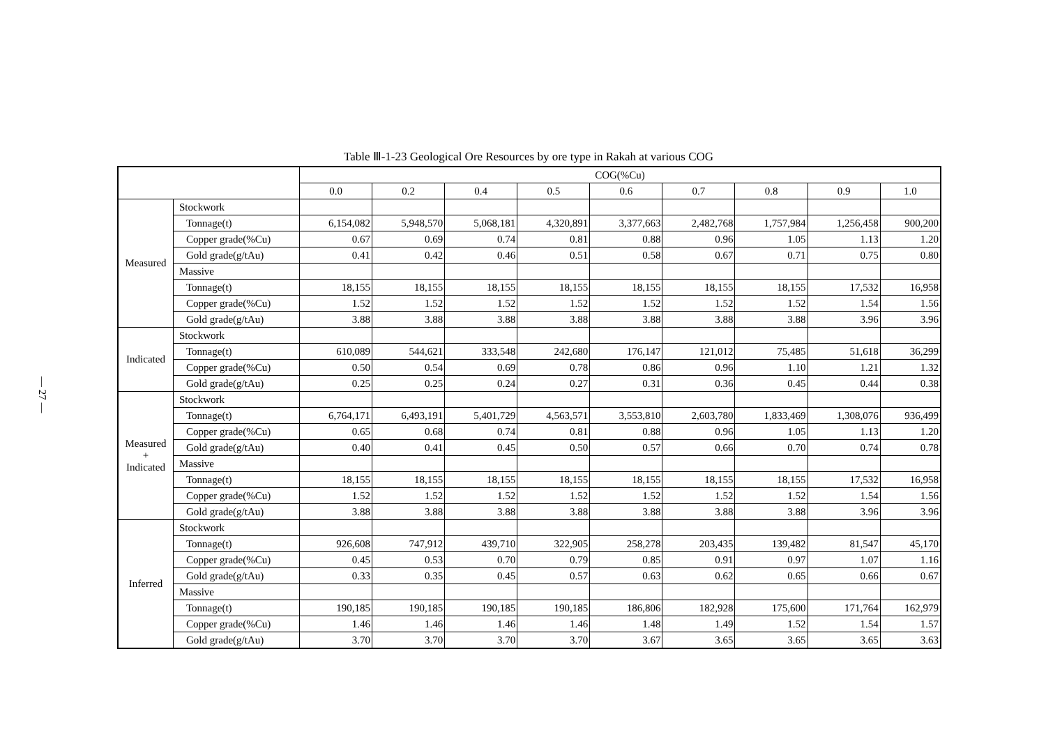— 27 —
Table Ⅲ-1-23 Geological Ore Resources by ore type in Rakah at various COG
| | | COG(%Cu) | | | | | | | | |
| --- | --- | --- | --- | --- | --- | --- | --- | --- | --- | --- |
| | | 0.0 | 0.2 | 0.4 | 0.5 | 0.6 | 0.7 | 0.8 | 0.9 | 1.0 |
| Measured | Stockwork | | | | | | | | | |
| | Tonnage(t) | 6,154,082 | 5,948,570 | 5,068,181 | 4,320,891 | 3,377,663 | 2,482,768 | 1,757,984 | 1,256,458 | 900,200 |
| | Copper grade(%Cu) | 0.67 | 0.69 | 0.74 | 0.81 | 0.88 | 0.96 | 1.05 | 1.13 | 1.20 |
| | Gold grade(g/tAu) | 0.41 | 0.42 | 0.46 | 0.51 | 0.58 | 0.67 | 0.71 | 0.75 | 0.80 |
| | Massive | | | | | | | | | |
| | Tonnage(t) | 18,155 | 18,155 | 18,155 | 18,155 | 18,155 | 18,155 | 18,155 | 17,532 | 16,958 |
| | Copper grade(%Cu) | 1.52 | 1.52 | 1.52 | 1.52 | 1.52 | 1.52 | 1.52 | 1.54 | 1.56 |
| | Gold grade(g/tAu) | 3.88 | 3.88 | 3.88 | 3.88 | 3.88 | 3.88 | 3.88 | 3.96 | 3.96 |
| Indicated | Stockwork | | | | | | | | | |
| | Tonnage(t) | 610,089 | 544,621 | 333,548 | 242,680 | 176,147 | 121,012 | 75,485 | 51,618 | 36,299 |
| | Copper grade(%Cu) | 0.50 | 0.54 | 0.69 | 0.78 | 0.86 | 0.96 | 1.10 | 1.21 | 1.32 |
| | Gold grade(g/tAu) | 0.25 | 0.25 | 0.24 | 0.27 | 0.31 | 0.36 | 0.45 | 0.44 | 0.38 |
| Measured + Indicated | Stockwork | | | | | | | | | |
| | Tonnage(t) | 6,764,171 | 6,493,191 | 5,401,729 | 4,563,571 | 3,553,810 | 2,603,780 | 1,833,469 | 1,308,076 | 936,499 |
| | Copper grade(%Cu) | 0.65 | 0.68 | 0.74 | 0.81 | 0.88 | 0.96 | 1.05 | 1.13 | 1.20 |
| | Gold grade(g/tAu) | 0.40 | 0.41 | 0.45 | 0.50 | 0.57 | 0.66 | 0.70 | 0.74 | 0.78 |
| | Massive | | | | | | | | | |
| | Tonnage(t) | 18,155 | 18,155 | 18,155 | 18,155 | 18,155 | 18,155 | 18,155 | 17,532 | 16,958 |
| | Copper grade(%Cu) | 1.52 | 1.52 | 1.52 | 1.52 | 1.52 | 1.52 | 1.52 | 1.54 | 1.56 |
| | Gold grade(g/tAu) | 3.88 | 3.88 | 3.88 | 3.88 | 3.88 | 3.88 | 3.88 | 3.96 | 3.96 |
| Inferred | Stockwork | | | | | | | | | |
| | Tonnage(t) | 926,608 | 747,912 | 439,710 | 322,905 | 258,278 | 203,435 | 139,482 | 81,547 | 45,170 |
| | Copper grade(%Cu) | 0.45 | 0.53 | 0.70 | 0.79 | 0.85 | 0.91 | 0.97 | 1.07 | 1.16 |
| | Gold grade(g/tAu) | 0.33 | 0.35 | 0.45 | 0.57 | 0.63 | 0.62 | 0.65 | 0.66 | 0.67 |
| | Massive | | | | | | | | | |
| | Tonnage(t) | 190,185 | 190,185 | 190,185 | 190,185 | 186,806 | 182,928 | 175,600 | 171,764 | 162,979 |
| | Copper grade(%Cu) | 1.46 | 1.46 | 1.46 | 1.46 | 1.48 | 1.49 | 1.52 | 1.54 | 1.57 |
| | Gold grade(g/tAu) | 3.70 | 3.70 | 3.70 | 3.70 | 3.67 | 3.65 | 3.65 | 3.65 | 3.63 |